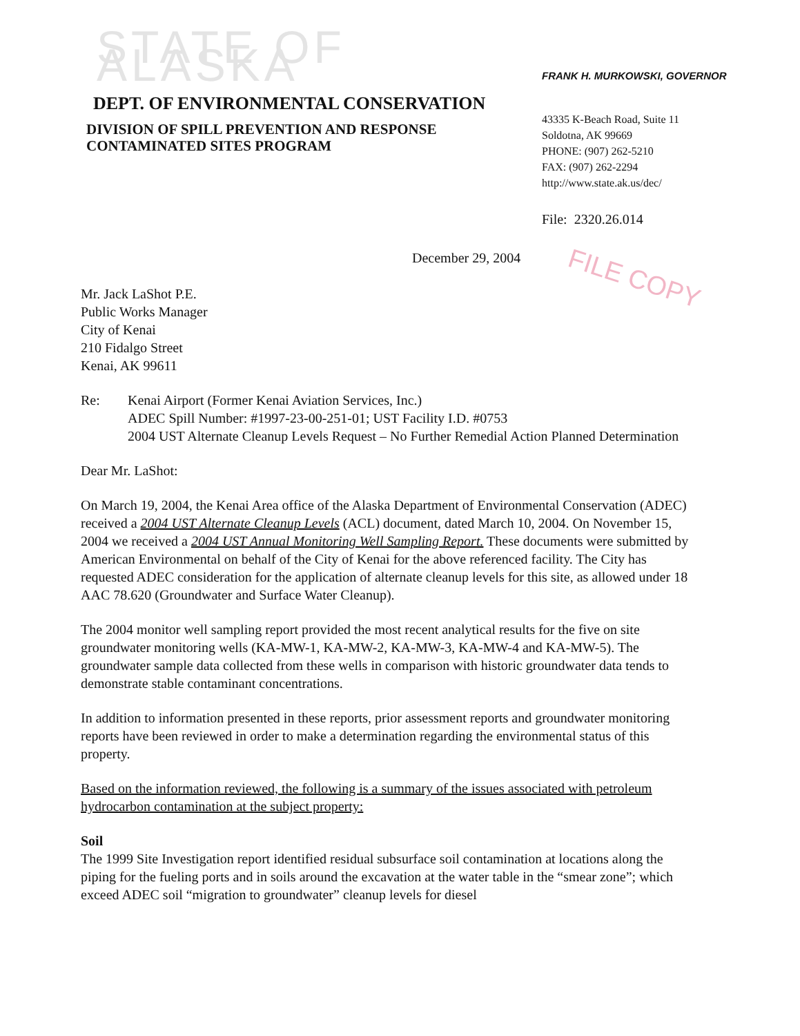STATE OF ALASKA
DEPT. OF ENVIRONMENTAL CONSERVATION
DIVISION OF SPILL PREVENTION AND RESPONSE
CONTAMINATED SITES PROGRAM
FRANK H. MURKOWSKI, GOVERNOR
43335 K-Beach Road, Suite 11
Soldotna, AK 99669
PHONE: (907) 262-5210
FAX: (907) 262-2294
http://www.state.ak.us/dec/
File: 2320.26.014
December 29, 2004
FILE COPY
Mr. Jack LaShot P.E.
Public Works Manager
City of Kenai
210 Fidalgo Street
Kenai, AK 99611
Re: Kenai Airport (Former Kenai Aviation Services, Inc.)
ADEC Spill Number: #1997-23-00-251-01; UST Facility I.D. #0753
2004 UST Alternate Cleanup Levels Request – No Further Remedial Action Planned Determination
Dear Mr. LaShot:
On March 19, 2004, the Kenai Area office of the Alaska Department of Environmental Conservation (ADEC) received a 2004 UST Alternate Cleanup Levels (ACL) document, dated March 10, 2004. On November 15, 2004 we received a 2004 UST Annual Monitoring Well Sampling Report. These documents were submitted by American Environmental on behalf of the City of Kenai for the above referenced facility. The City has requested ADEC consideration for the application of alternate cleanup levels for this site, as allowed under 18 AAC 78.620 (Groundwater and Surface Water Cleanup).
The 2004 monitor well sampling report provided the most recent analytical results for the five on site groundwater monitoring wells (KA-MW-1, KA-MW-2, KA-MW-3, KA-MW-4 and KA-MW-5). The groundwater sample data collected from these wells in comparison with historic groundwater data tends to demonstrate stable contaminant concentrations.
In addition to information presented in these reports, prior assessment reports and groundwater monitoring reports have been reviewed in order to make a determination regarding the environmental status of this property.
Based on the information reviewed, the following is a summary of the issues associated with petroleum hydrocarbon contamination at the subject property:
Soil
The 1999 Site Investigation report identified residual subsurface soil contamination at locations along the piping for the fueling ports and in soils around the excavation at the water table in the “smear zone”; which exceed ADEC soil “migration to groundwater” cleanup levels for diesel